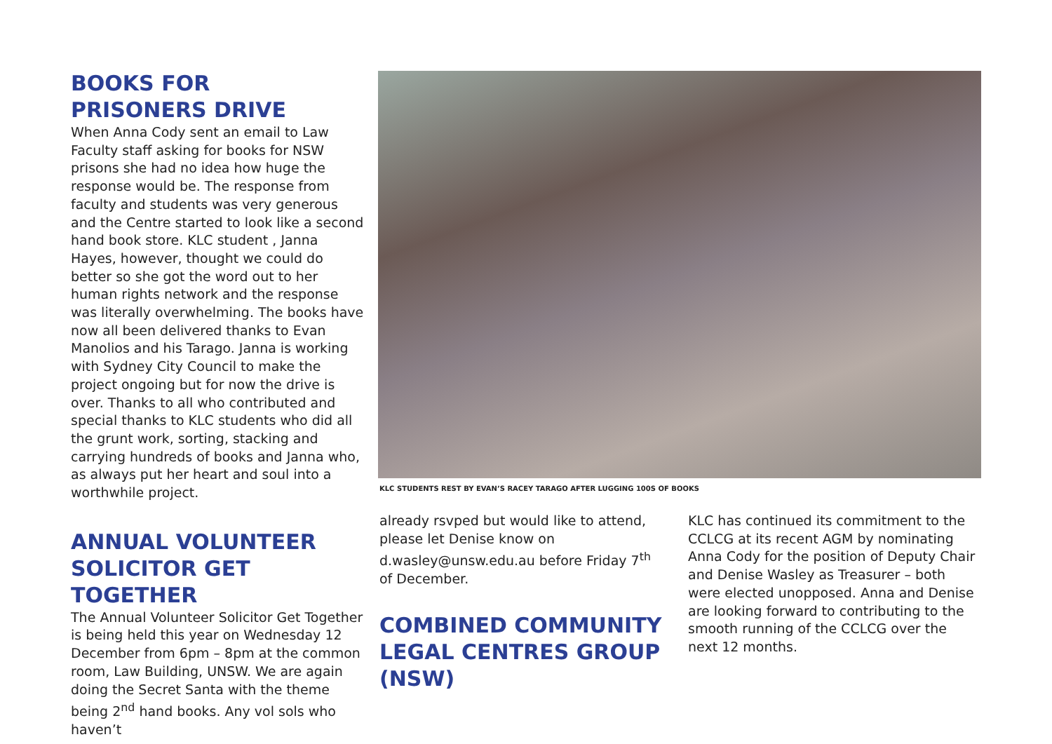BOOKS FOR
PRISONERS DRIVE
When Anna Cody sent an email to Law Faculty staff asking for books for NSW prisons she had no idea how huge the response would be. The response from faculty and students was very generous and the Centre started to look like a second hand book store. KLC student , Janna Hayes, however, thought we could do better so she got the word out to her human rights network and the response was literally overwhelming. The books have now all been delivered thanks to Evan Manolios and his Tarago. Janna is working with Sydney City Council to make the project ongoing but for now the drive is over. Thanks to all who contributed and special thanks to KLC students who did all the grunt work, sorting, stacking and carrying hundreds of books and Janna who, as always put her heart and soul into a worthwhile project.
ANNUAL VOLUNTEER SOLICITOR GET TOGETHER
The Annual Volunteer Solicitor Get Together is being held this year on Wednesday 12 December from 6pm – 8pm at the common room, Law Building, UNSW. We are again doing the Secret Santa with the theme being 2<sup>nd</sup> hand books. Any vol sols who haven’t
KLC STUDENTS REST BY EVAN’S RACEY TARAGO AFTER LUGGING 100S OF BOOKS
already rsvped but would like to attend, please let Denise know on d.wasley@unsw.edu.au before Friday 7<sup>th</sup> of December.
COMBINED COMMUNITY LEGAL CENTRES GROUP (NSW)
KLC has continued its commitment to the CCLCG at its recent AGM by nominating Anna Cody for the position of Deputy Chair and Denise Wasley as Treasurer – both were elected unopposed. Anna and Denise are looking forward to contributing to the smooth running of the CCLCG over the next 12 months.